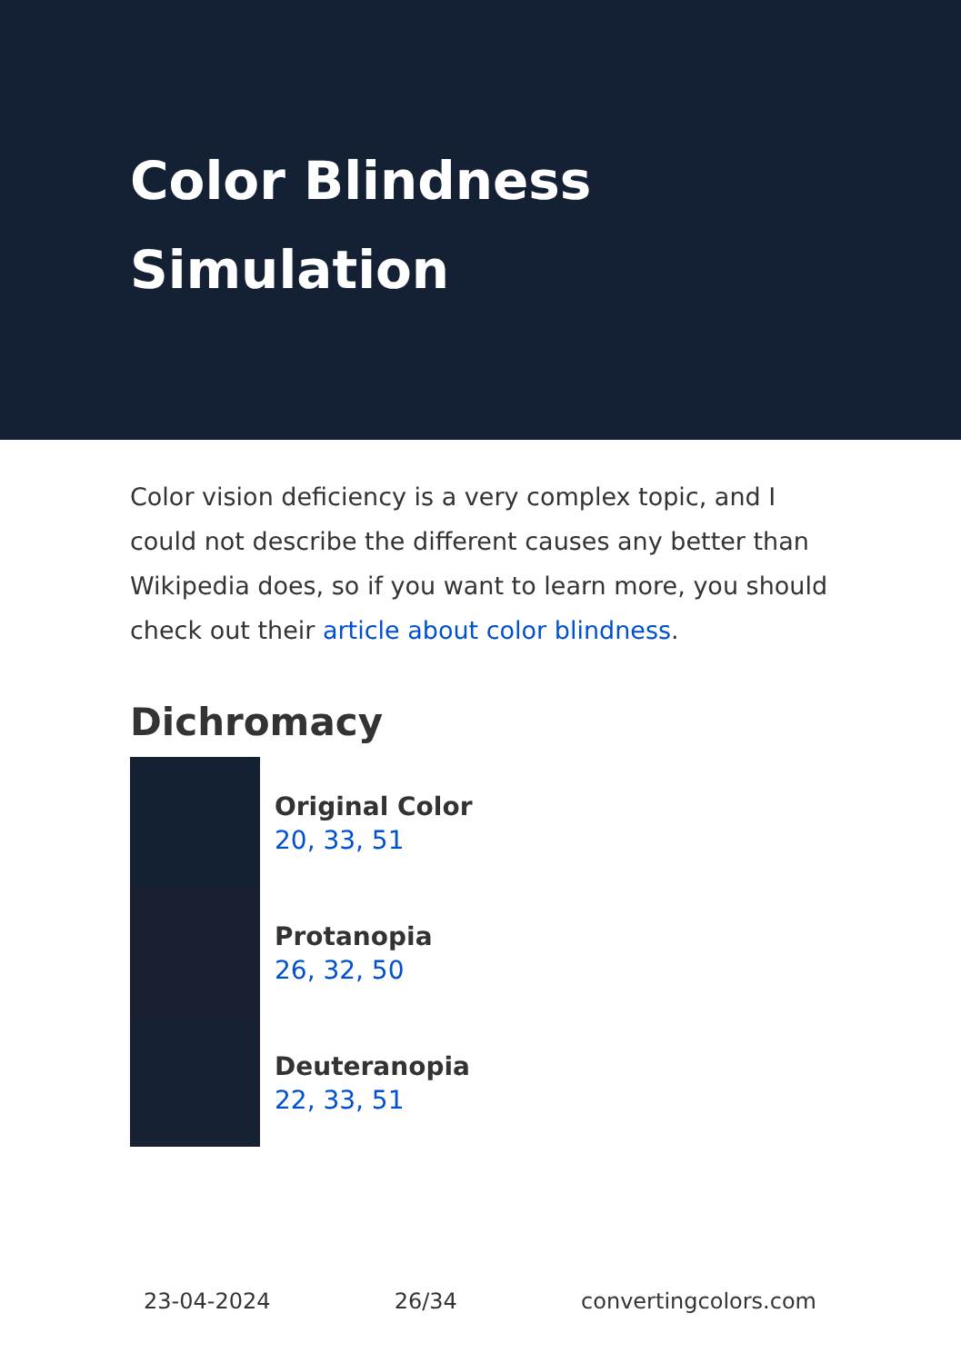Color Blindness Simulation
Color vision deficiency is a very complex topic, and I could not describe the different causes any better than Wikipedia does, so if you want to learn more, you should check out their article about color blindness.
Dichromacy
Original Color
20, 33, 51
Protanopia
26, 32, 50
Deuteranopia
22, 33, 51
23-04-2024 26/34 convertingcolors.com